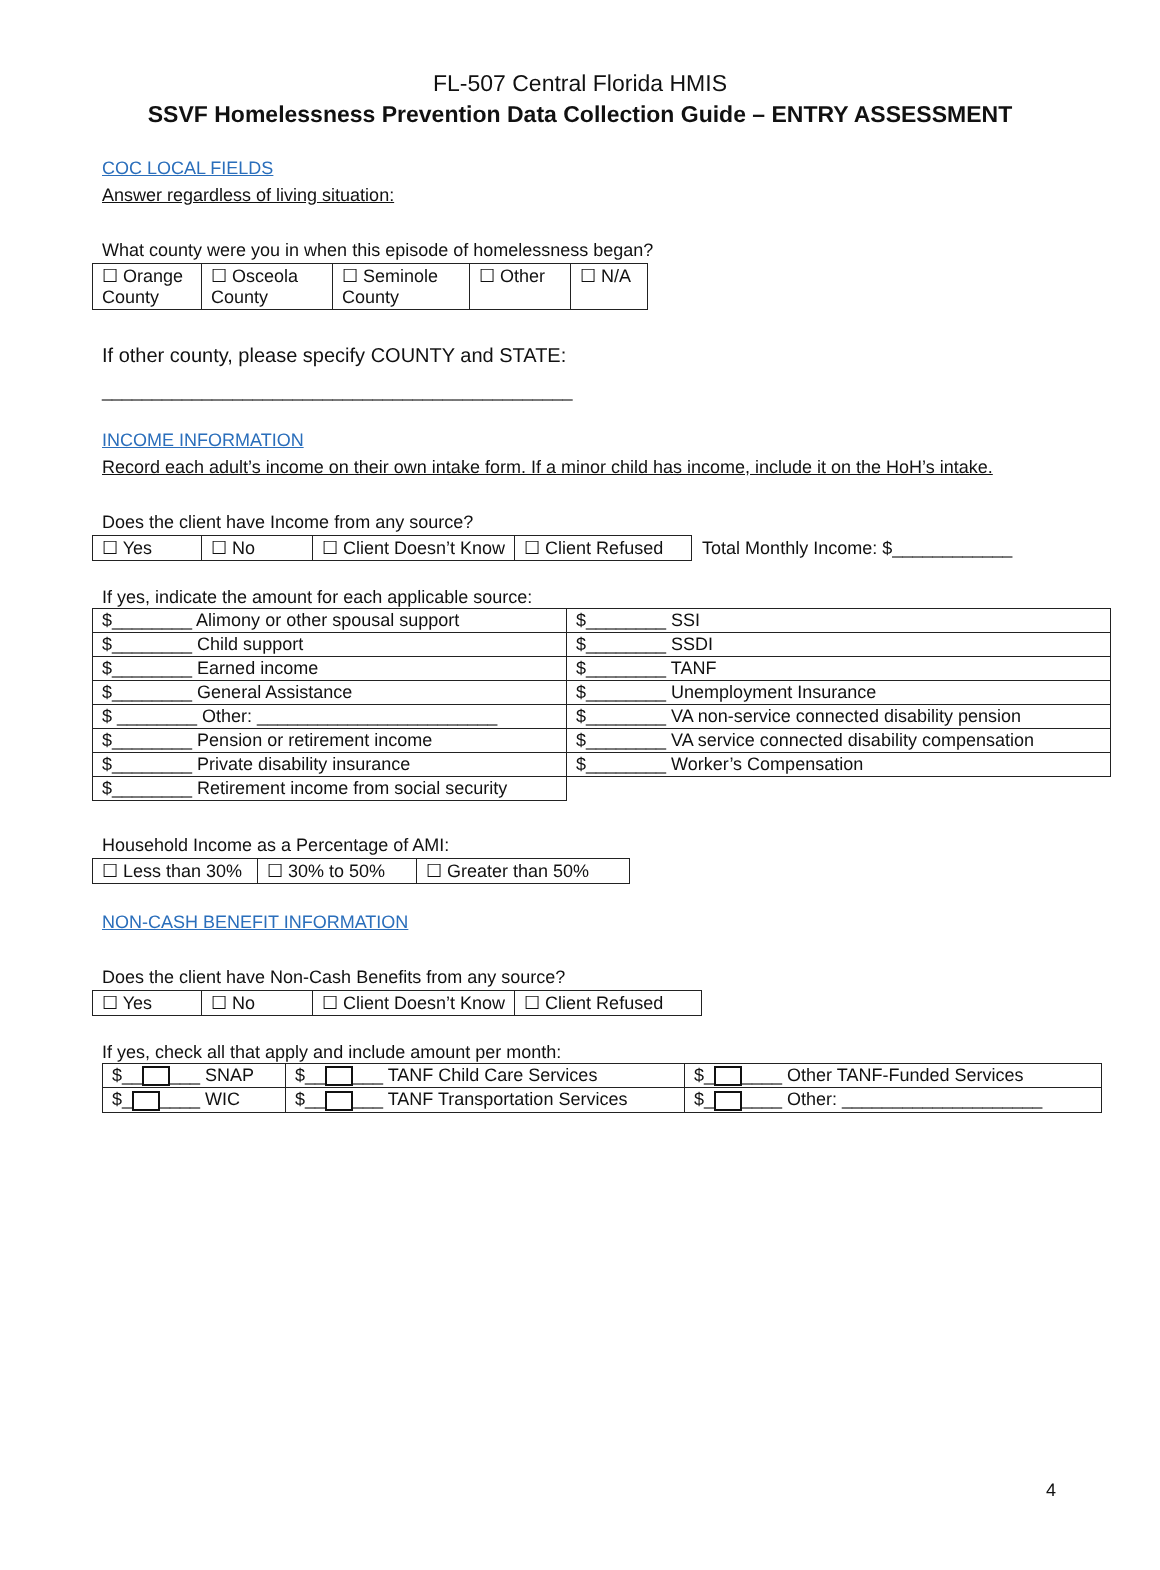FL-507 Central Florida HMIS
SSVF Homelessness Prevention Data Collection Guide – ENTRY ASSESSMENT
COC LOCAL FIELDS
Answer regardless of living situation:
What county were you in when this episode of homelessness began?
| ☐ Orange County | ☐ Osceola County | ☐ Seminole County | ☐ Other | ☐ N/A |
If other county, please specify COUNTY and STATE:
_______________________________________________
INCOME INFORMATION
Record each adult’s income on their own intake form. If a minor child has income, include it on the HoH’s intake.
Does the client have Income from any source?
| ☐ Yes | ☐ No | ☐ Client Doesn’t Know | ☐ Client Refused |
Total Monthly Income: $____________
If yes, indicate the amount for each applicable source:
| $________ Alimony or other spousal support | $________ SSI |
| $________ Child support | $________ SSDI |
| $________ Earned income | $________ TANF |
| $________ General Assistance | $________ Unemployment Insurance |
| $ ________ Other: ________________________ | $________ VA non-service connected disability pension |
| $________ Pension or retirement income | $________ VA service connected disability compensation |
| $________ Private disability insurance | $________ Worker’s Compensation |
| $________ Retirement income from social security | |
Household Income as a Percentage of AMI:
| ☐ Less than 30% | ☐ 30% to 50% | ☐ Greater than 50% |
NON-CASH BENEFIT INFORMATION
Does the client have Non-Cash Benefits from any source?
| ☐ Yes | ☐ No | ☐ Client Doesn’t Know | ☐ Client Refused |
If yes, check all that apply and include amount per month:
| $__ ___ SNAP | $__ ___ TANF Child Care Services | $_ ____ Other TANF-Funded Services |
| $_ ____ WIC | $__ ___ TANF Transportation Services | $_ ____ Other: ____________________ |
4